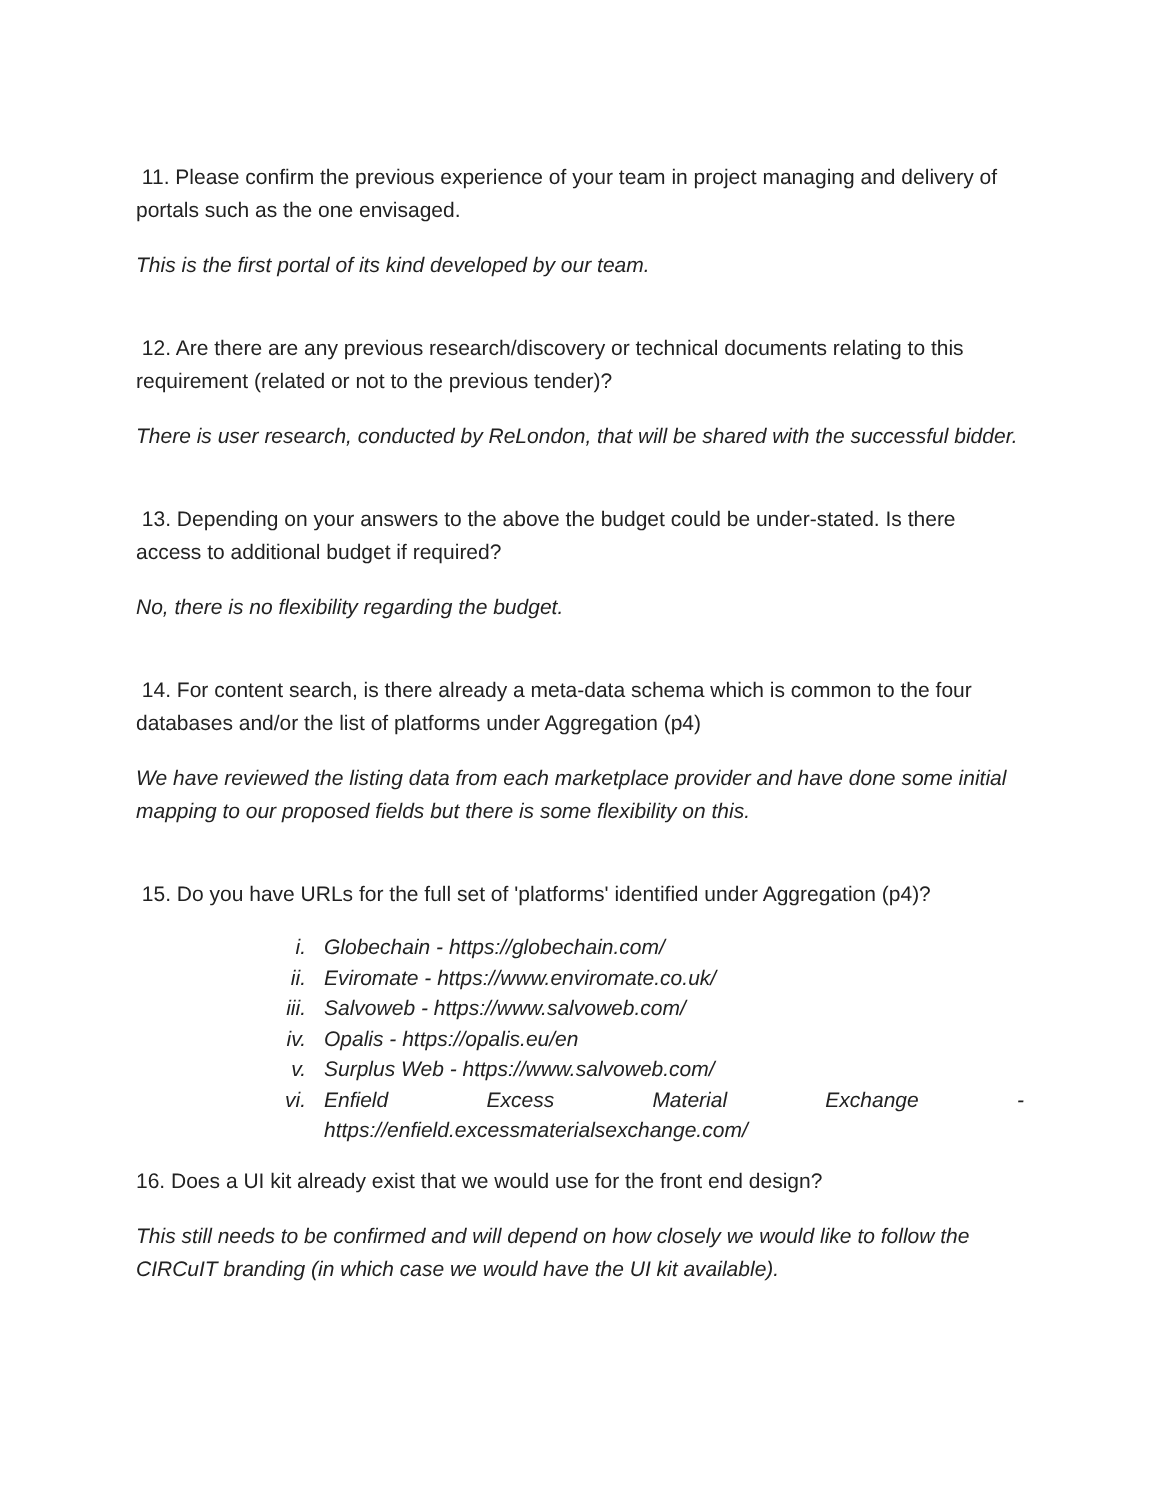11. Please confirm the previous experience of your team in project managing and delivery of portals such as the one envisaged.
This is the first portal of its kind developed by our team.
12. Are there are any previous research/discovery or technical documents relating to this requirement (related or not to the previous tender)?
There is user research, conducted by ReLondon, that will be shared with the successful bidder.
13. Depending on your answers to the above the budget could be under-stated. Is there access to additional budget if required?
No, there is no flexibility regarding the budget.
14. For content search, is there already a meta-data schema which is common to the four databases and/or the list of platforms under Aggregation (p4)
We have reviewed the listing data from each marketplace provider and have done some initial mapping to our proposed fields but there is some flexibility on this.
15. Do you have URLs for the full set of 'platforms' identified under Aggregation (p4)?
i. Globechain - https://globechain.com/
ii. Eviromate - https://www.enviromate.co.uk/
iii. Salvoweb - https://www.salvoweb.com/
iv. Opalis - https://opalis.eu/en
v. Surplus Web - https://www.salvoweb.com/
vi. Enfield Excess Material Exchange -
https://enfield.excessmaterialsexchange.com/
16. Does a UI kit already exist that we would use for the front end design?
This still needs to be confirmed and will depend on how closely we would like to follow the CIRCuIT branding (in which case we would have the UI kit available).